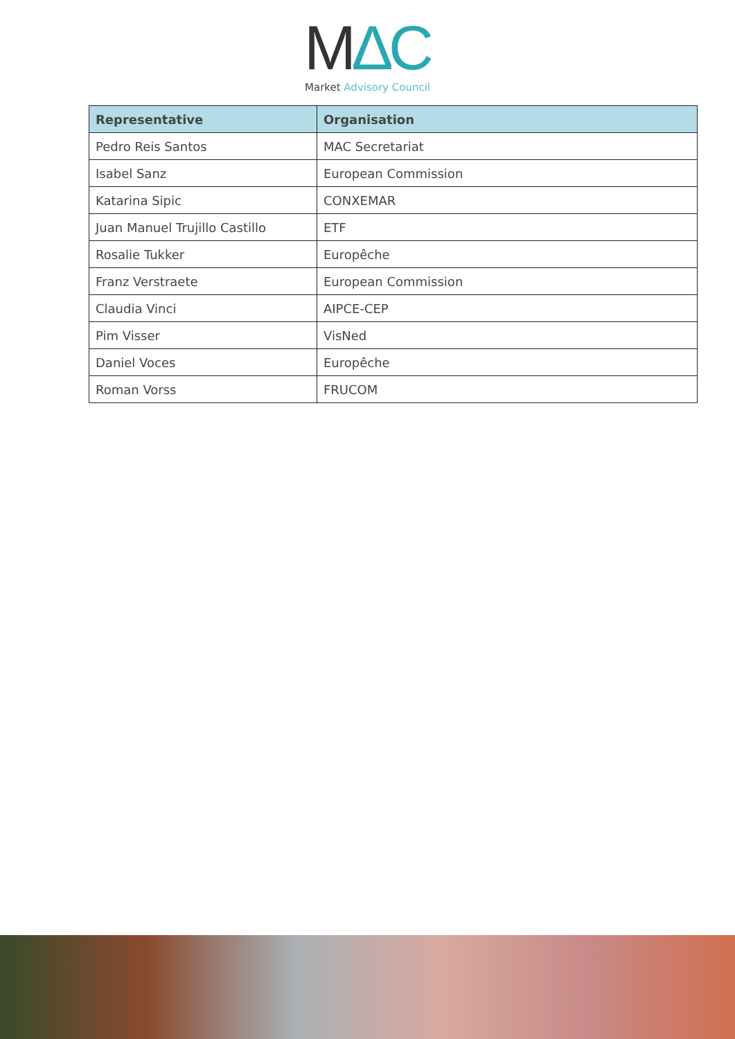M∆C
Market Advisory Council
| Representative | Organisation |
| --- | --- |
| Pedro Reis Santos | MAC Secretariat |
| Isabel Sanz | European Commission |
| Katarina Sipic | CONXEMAR |
| Juan Manuel Trujillo Castillo | ETF |
| Rosalie Tukker | Europêche |
| Franz Verstraete | European Commission |
| Claudia Vinci | AIPCE-CEP |
| Pim Visser | VisNed |
| Daniel Voces | Europêche |
| Roman Vorss | FRUCOM |